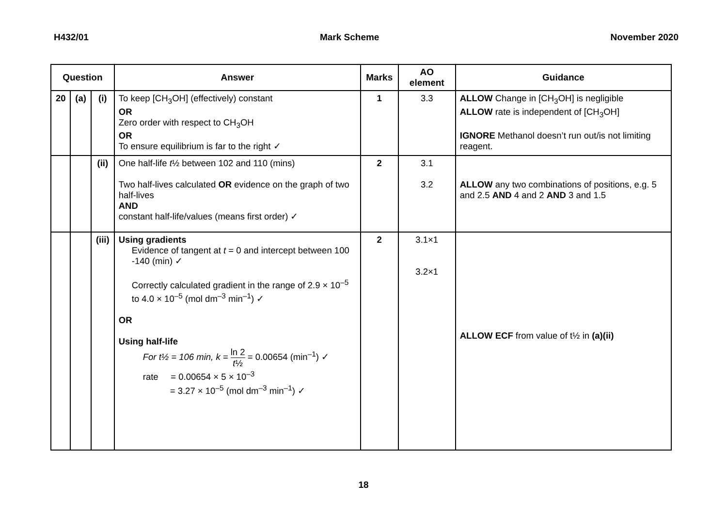H432/01 Mark Scheme November 2020
| Question | | | Answer | Marks | AO element | Guidance |
| --- | --- | --- | --- | --- | --- | --- |
| 20 | (a) | (i) | To keep [CH<sub>3</sub>OH] (effectively) constant OR Zero order with respect to CH<sub>3</sub>OH OR To ensure equilibrium is far to the right ✓ | 1 | 3.3 | ALLOW Change in [CH<sub>3</sub>OH] is negligible ALLOW rate is independent of [CH<sub>3</sub>OH] IGNORE Methanol doesn’t run out/is not limiting reagent. |
| | | (ii) | One half-life t ½ between 102 and 110 (mins) Two half-lives calculated OR evidence on the graph of two half-lives AND constant half-life/values (means first order) ✓ | 2 | 3.1 3.2 | ALLOW any two combinations of positions, e.g. 5 and 2.5 AND 4 and 2 AND 3 and 1.5 |
| | | (iii) | Using gradients Evidence of tangent at t = 0 and intercept between 100 -140 (min) ✓ Correctly calculated gradient in the range of 2.9 × 10<sup>–5</sup> to 4.0 × 10<sup>–5</sup> (mol dm<sup>–3</sup> min<sup>–1</sup>) ✓ OR Using half-life For t½ = 106 min, k = ln 2 t ½ = 0.00654 (min<sup>–1</sup>) ✓ rate = 0.00654 × 5 × 10<sup>–3</sup> = 3.27 × 10<sup>–5</sup> (mol dm<sup>–3</sup> min<sup>–1</sup>) ✓ | 2 | 3.1×1 3.2×1 | ALLOW ECF from value of t½ in (a)(ii) |
18